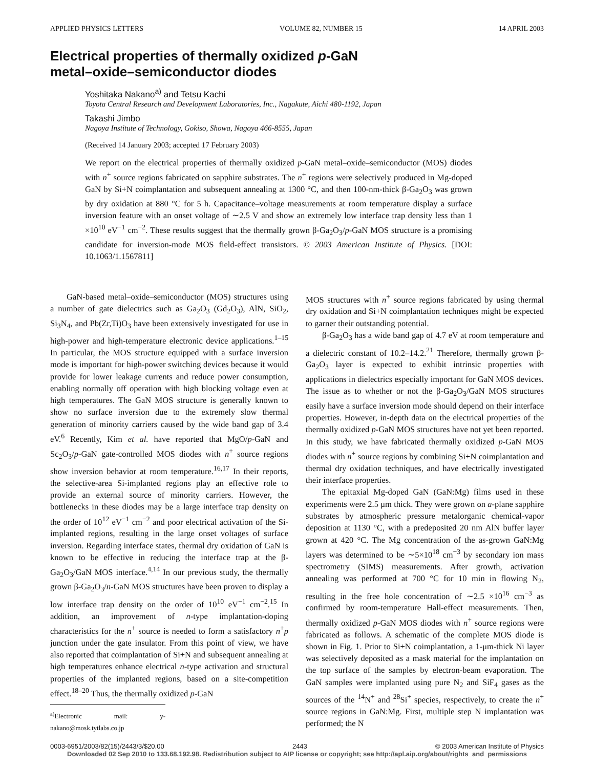APPLIED PHYSICS LETTERS VOLUME 82, NUMBER 15 14 APRIL 2003
Electrical properties of thermally oxidized p-GaN
metal–oxide–semiconductor diodes
Yoshitaka Nakano<sup>a)</sup> and Tetsu Kachi
Toyota Central Research and Development Laboratories, Inc., Nagakute, Aichi 480-1192, Japan
Takashi Jimbo
Nagoya Institute of Technology, Gokiso, Showa, Nagoya 466-8555, Japan
(Received 14 January 2003; accepted 17 February 2003)
We report on the electrical properties of thermally oxidized p-GaN metal–oxide–semiconductor (MOS) diodes with n<sup>+</sup> source regions fabricated on sapphire substrates. The n<sup>+</sup> regions were selectively produced in Mg-doped GaN by Si+N coimplantation and subsequent annealing at 1300 °C, and then 100-nm-thick β-Ga<sub>2</sub>O<sub>3</sub> was grown by dry oxidation at 880 °C for 5 h. Capacitance–voltage measurements at room temperature display a surface inversion feature with an onset voltage of ∼2.5 V and show an extremely low interface trap density less than 1 ×10<sup>10</sup> eV<sup>−1</sup> cm<sup>−2</sup>. These results suggest that the thermally grown β-Ga<sub>2</sub>O<sub>3</sub>/p-GaN MOS structure is a promising candidate for inversion-mode MOS field-effect transistors. © 2003 American Institute of Physics. [DOI: 10.1063/1.1567811]
GaN-based metal–oxide–semiconductor (MOS) structures using a number of gate dielectrics such as Ga<sub>2</sub>O<sub>3</sub> (Gd<sub>2</sub>O<sub>3</sub>), AlN, SiO<sub>2</sub>, Si<sub>3</sub>N<sub>4</sub>, and Pb(Zr,Ti)O<sub>3</sub> have been extensively investigated for use in high-power and high-temperature electronic device applications.<sup>1–15</sup> In particular, the MOS structure equipped with a surface inversion mode is important for high-power switching devices because it would provide for lower leakage currents and reduce power consumption, enabling normally off operation with high blocking voltage even at high temperatures. The GaN MOS structure is generally known to show no surface inversion due to the extremely slow thermal generation of minority carriers caused by the wide band gap of 3.4 eV.<sup>6</sup> Recently, Kim et al. have reported that MgO/p-GaN and Sc<sub>2</sub>O<sub>3</sub>/p-GaN gate-controlled MOS diodes with n<sup>+</sup> source regions show inversion behavior at room temperature.<sup>16,17</sup> In their reports, the selective-area Si-implanted regions play an effective role to provide an external source of minority carriers. However, the bottlenecks in these diodes may be a large interface trap density on the order of 10<sup>12</sup> eV<sup>−1</sup> cm<sup>−2</sup> and poor electrical activation of the Si-implanted regions, resulting in the large onset voltages of surface inversion. Regarding interface states, thermal dry oxidation of GaN is known to be effective in reducing the interface trap at the β-Ga<sub>2</sub>O<sub>3</sub>/GaN MOS interface.<sup>4,14</sup> In our previous study, the thermally grown β-Ga<sub>2</sub>O<sub>3</sub>/n-GaN MOS structures have been proven to display a low interface trap density on the order of 10<sup>10</sup> eV<sup>−1</sup> cm<sup>−2</sup>.<sup>15</sup> In addition, an improvement of n-type implantation-doping characteristics for the n<sup>+</sup> source is needed to form a satisfactory n<sup>+</sup>p junction under the gate insulator. From this point of view, we have also reported that coimplantation of Si+N and subsequent annealing at high temperatures enhance electrical n-type activation and structural properties of the implanted regions, based on a site-competition effect.<sup>18–20</sup> Thus, the thermally oxidized p-GaN
<sup>a)</sup> Electronic mail: y-nakano@mosk.tytlabs.co.jp
MOS structures with n<sup>+</sup> source regions fabricated by using thermal dry oxidation and Si+N coimplantation techniques might be expected to garner their outstanding potential.
β-Ga<sub>2</sub>O<sub>3</sub> has a wide band gap of 4.7 eV at room temperature and a dielectric constant of 10.2–14.2.<sup>21</sup> Therefore, thermally grown β-Ga<sub>2</sub>O<sub>3</sub> layer is expected to exhibit intrinsic properties with applications in dielectrics especially important for GaN MOS devices. The issue as to whether or not the β-Ga<sub>2</sub>O<sub>3</sub>/GaN MOS structures easily have a surface inversion mode should depend on their interface properties. However, in-depth data on the electrical properties of the thermally oxidized p-GaN MOS structures have not yet been reported. In this study, we have fabricated thermally oxidized p-GaN MOS diodes with n<sup>+</sup> source regions by combining Si+N coimplantation and thermal dry oxidation techniques, and have electrically investigated their interface properties.
The epitaxial Mg-doped GaN (GaN:Mg) films used in these experiments were 2.5 μm thick. They were grown on a-plane sapphire substrates by atmospheric pressure metalorganic chemical-vapor deposition at 1130 °C, with a predeposited 20 nm AlN buffer layer grown at 420 °C. The Mg concentration of the as-grown GaN:Mg layers was determined to be ∼5×10<sup>18</sup> cm<sup>−3</sup> by secondary ion mass spectrometry (SIMS) measurements. After growth, activation annealing was performed at 700 °C for 10 min in flowing N<sub>2</sub>, resulting in the free hole concentration of ∼2.5 ×10<sup>16</sup> cm<sup>−3</sup> as confirmed by room-temperature Hall-effect measurements. Then, thermally oxidized p-GaN MOS diodes with n<sup>+</sup> source regions were fabricated as follows. A schematic of the complete MOS diode is shown in Fig. 1. Prior to Si+N coimplantation, a 1-μm-thick Ni layer was selectively deposited as a mask material for the implantation on the top surface of the samples by electron-beam evaporation. The GaN samples were implanted using pure N<sub>2</sub> and SiF<sub>4</sub> gases as the sources of the <sup>14</sup>N<sup>+</sup> and <sup>28</sup>Si<sup>+</sup> species, respectively, to create the n<sup>+</sup> source regions in GaN:Mg. First, multiple step N implantation was performed; the N
0003-6951/2003/82(15)/2443/3/$20.00 2443 © 2003 American Institute of Physics
Downloaded 02 Sep 2010 to 133.68.192.98. Redistribution subject to AIP license or copyright; see http://apl.aip.org/about/rights_and_permissions